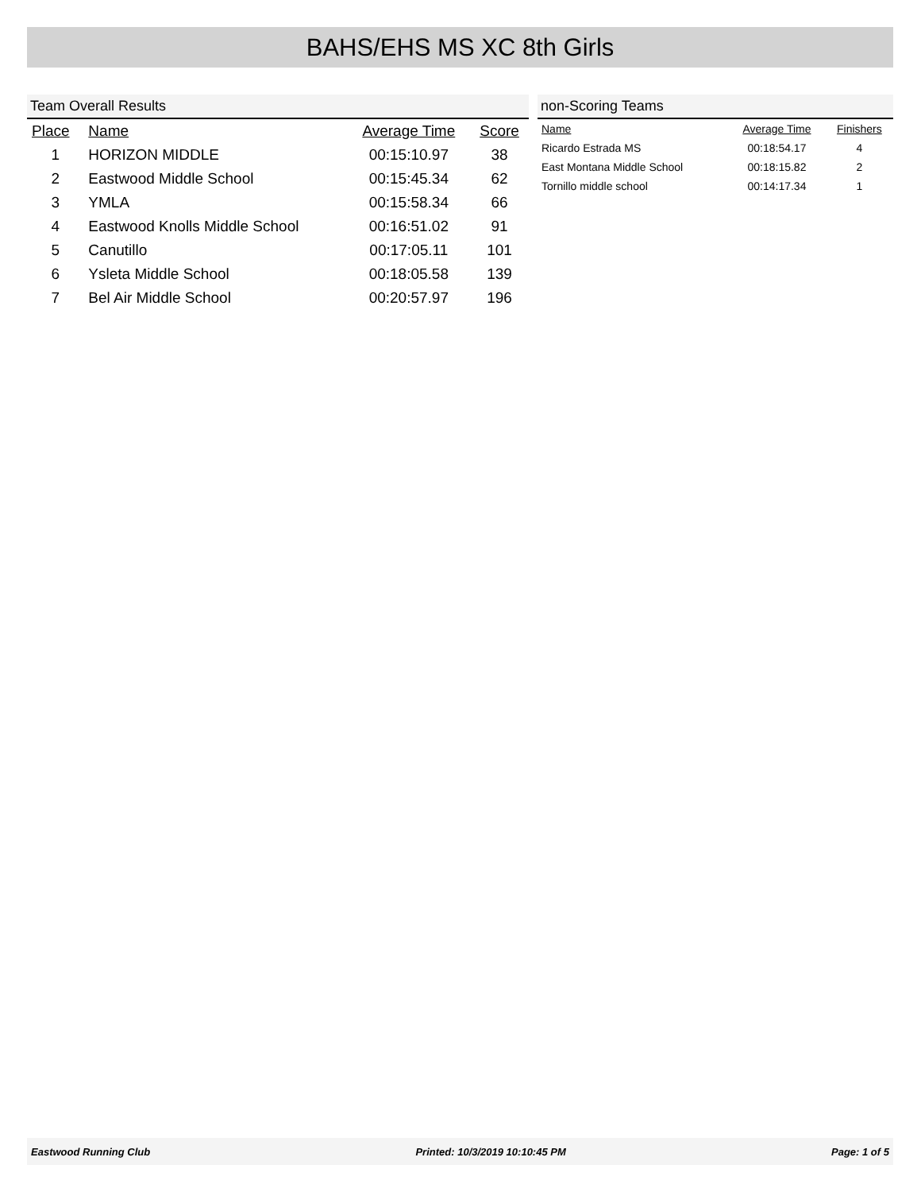BAHS/EHS MS XC 8th Girls
Team Overall Results
| Place | Name | Average Time | Score |
| --- | --- | --- | --- |
| 1 | HORIZON MIDDLE | 00:15:10.97 | 38 |
| 2 | Eastwood Middle School | 00:15:45.34 | 62 |
| 3 | YMLA | 00:15:58.34 | 66 |
| 4 | Eastwood Knolls Middle School | 00:16:51.02 | 91 |
| 5 | Canutillo | 00:17:05.11 | 101 |
| 6 | Ysleta Middle School | 00:18:05.58 | 139 |
| 7 | Bel Air Middle School | 00:20:57.97 | 196 |
non-Scoring Teams
| Name | Average Time | Finishers |
| --- | --- | --- |
| Ricardo Estrada MS | 00:18:54.17 | 4 |
| East Montana Middle School | 00:18:15.82 | 2 |
| Tornillo middle school | 00:14:17.34 | 1 |
Eastwood Running Club Printed: 10/3/2019 10:10:45 PM Page: 1 of 5